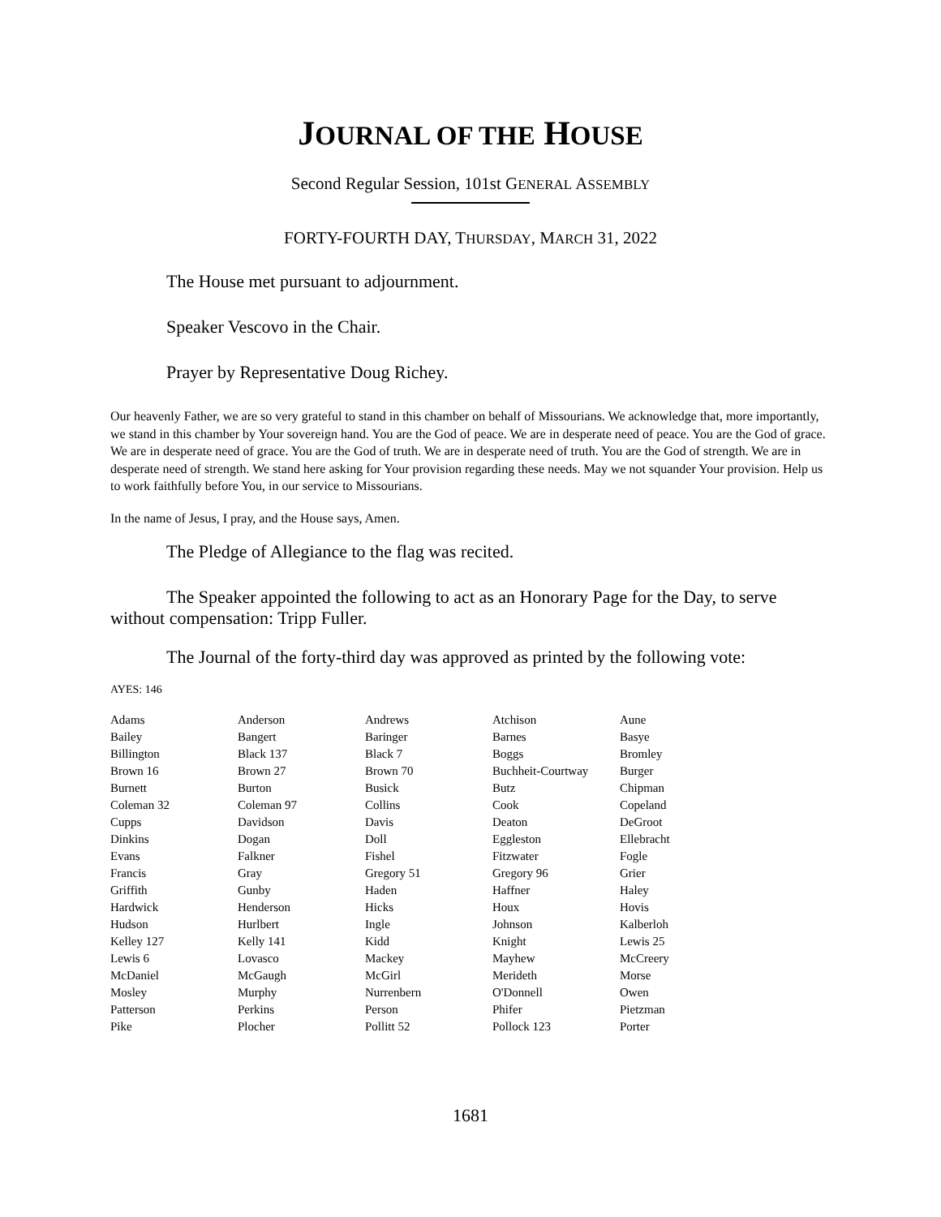JOURNAL OF THE HOUSE
Second Regular Session, 101st GENERAL ASSEMBLY
FORTY-FOURTH DAY, THURSDAY, MARCH 31, 2022
The House met pursuant to adjournment.
Speaker Vescovo in the Chair.
Prayer by Representative Doug Richey.
Our heavenly Father, we are so very grateful to stand in this chamber on behalf of Missourians. We acknowledge that, more importantly, we stand in this chamber by Your sovereign hand. You are the God of peace. We are in desperate need of peace. You are the God of grace. We are in desperate need of grace. You are the God of truth. We are in desperate need of truth. You are the God of strength. We are in desperate need of strength. We stand here asking for Your provision regarding these needs. May we not squander Your provision. Help us to work faithfully before You, in our service to Missourians.
In the name of Jesus, I pray, and the House says, Amen.
The Pledge of Allegiance to the flag was recited.
The Speaker appointed the following to act as an Honorary Page for the Day, to serve without compensation: Tripp Fuller.
The Journal of the forty-third day was approved as printed by the following vote:
AYES: 146
| Adams | Anderson | Andrews | Atchison | Aune |
| Bailey | Bangert | Baringer | Barnes | Basye |
| Billington | Black 137 | Black 7 | Boggs | Bromley |
| Brown 16 | Brown 27 | Brown 70 | Buchheit-Courtway | Burger |
| Burnett | Burton | Busick | Butz | Chipman |
| Coleman 32 | Coleman 97 | Collins | Cook | Copeland |
| Cupps | Davidson | Davis | Deaton | DeGroot |
| Dinkins | Dogan | Doll | Eggleston | Ellebracht |
| Evans | Falkner | Fishel | Fitzwater | Fogle |
| Francis | Gray | Gregory 51 | Gregory 96 | Grier |
| Griffith | Gunby | Haden | Haffner | Haley |
| Hardwick | Henderson | Hicks | Houx | Hovis |
| Hudson | Hurlbert | Ingle | Johnson | Kalberloh |
| Kelley 127 | Kelly 141 | Kidd | Knight | Lewis 25 |
| Lewis 6 | Lovasco | Mackey | Mayhew | McCreery |
| McDaniel | McGaugh | McGirl | Merideth | Morse |
| Mosley | Murphy | Nurrenbern | O'Donnell | Owen |
| Patterson | Perkins | Person | Phifer | Pietzman |
| Pike | Plocher | Pollitt 52 | Pollock 123 | Porter |
1681